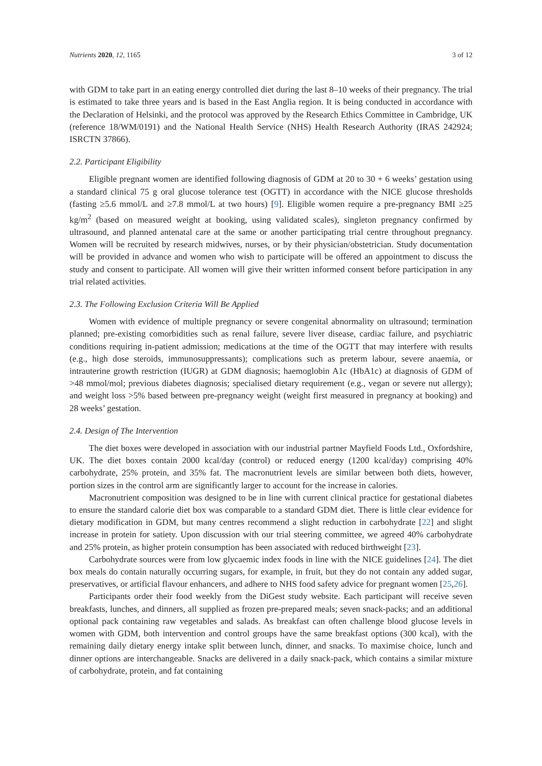Nutrients 2020, 12, 1165 3 of 12
with GDM to take part in an eating energy controlled diet during the last 8–10 weeks of their pregnancy. The trial is estimated to take three years and is based in the East Anglia region. It is being conducted in accordance with the Declaration of Helsinki, and the protocol was approved by the Research Ethics Committee in Cambridge, UK (reference 18/WM/0191) and the National Health Service (NHS) Health Research Authority (IRAS 242924; ISRCTN 37866).
2.2. Participant Eligibility
Eligible pregnant women are identified following diagnosis of GDM at 20 to 30 + 6 weeks’ gestation using a standard clinical 75 g oral glucose tolerance test (OGTT) in accordance with the NICE glucose thresholds (fasting ≥5.6 mmol/L and ≥7.8 mmol/L at two hours) [9]. Eligible women require a pre-pregnancy BMI ≥25 kg/m<sup>2</sup> (based on measured weight at booking, using validated scales), singleton pregnancy confirmed by ultrasound, and planned antenatal care at the same or another participating trial centre throughout pregnancy. Women will be recruited by research midwives, nurses, or by their physician/obstetrician. Study documentation will be provided in advance and women who wish to participate will be offered an appointment to discuss the study and consent to participate. All women will give their written informed consent before participation in any trial related activities.
2.3. The Following Exclusion Criteria Will Be Applied
Women with evidence of multiple pregnancy or severe congenital abnormality on ultrasound; termination planned; pre-existing comorbidities such as renal failure, severe liver disease, cardiac failure, and psychiatric conditions requiring in-patient admission; medications at the time of the OGTT that may interfere with results (e.g., high dose steroids, immunosuppressants); complications such as preterm labour, severe anaemia, or intrauterine growth restriction (IUGR) at GDM diagnosis; haemoglobin A1c (HbA1c) at diagnosis of GDM of >48 mmol/mol; previous diabetes diagnosis; specialised dietary requirement (e.g., vegan or severe nut allergy); and weight loss >5% based between pre-pregnancy weight (weight first measured in pregnancy at booking) and 28 weeks’ gestation.
2.4. Design of The Intervention
The diet boxes were developed in association with our industrial partner Mayfield Foods Ltd., Oxfordshire, UK. The diet boxes contain 2000 kcal/day (control) or reduced energy (1200 kcal/day) comprising 40% carbohydrate, 25% protein, and 35% fat. The macronutrient levels are similar between both diets, however, portion sizes in the control arm are significantly larger to account for the increase in calories.
Macronutrient composition was designed to be in line with current clinical practice for gestational diabetes to ensure the standard calorie diet box was comparable to a standard GDM diet. There is little clear evidence for dietary modification in GDM, but many centres recommend a slight reduction in carbohydrate [22] and slight increase in protein for satiety. Upon discussion with our trial steering committee, we agreed 40% carbohydrate and 25% protein, as higher protein consumption has been associated with reduced birthweight [23].
Carbohydrate sources were from low glycaemic index foods in line with the NICE guidelines [24]. The diet box meals do contain naturally occurring sugars, for example, in fruit, but they do not contain any added sugar, preservatives, or artificial flavour enhancers, and adhere to NHS food safety advice for pregnant women [25,26].
Participants order their food weekly from the DiGest study website. Each participant will receive seven breakfasts, lunches, and dinners, all supplied as frozen pre-prepared meals; seven snack-packs; and an additional optional pack containing raw vegetables and salads. As breakfast can often challenge blood glucose levels in women with GDM, both intervention and control groups have the same breakfast options (300 kcal), with the remaining daily dietary energy intake split between lunch, dinner, and snacks. To maximise choice, lunch and dinner options are interchangeable. Snacks are delivered in a daily snack-pack, which contains a similar mixture of carbohydrate, protein, and fat containing